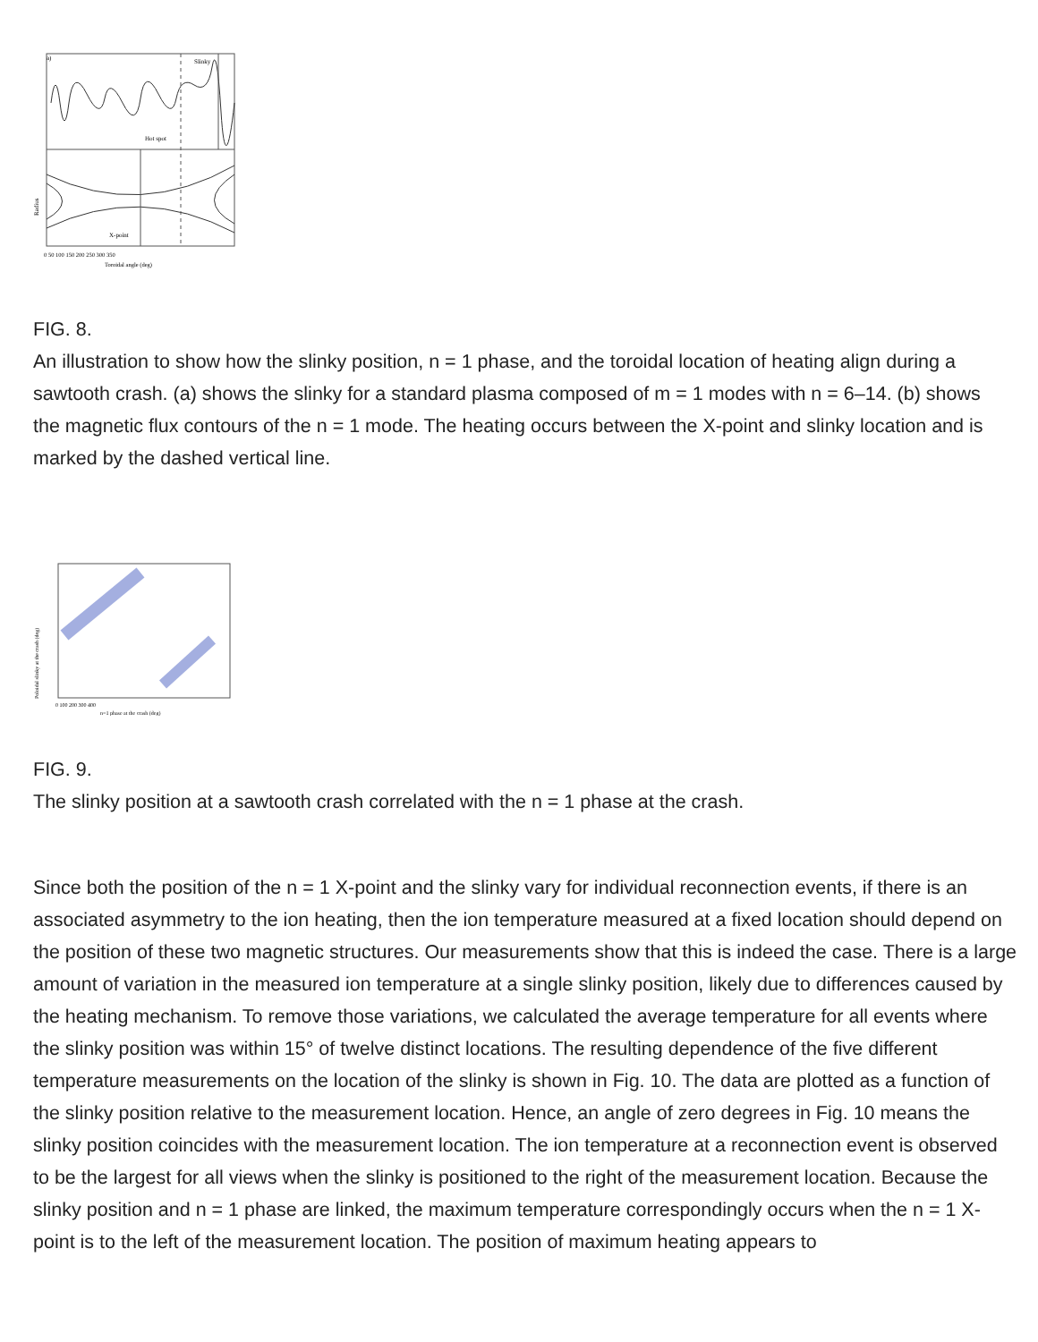a)
Slinky
Hot spot
X-point
Radius
0 50 100 150 200 250 300 350
Toroidal angle (deg)
FIG. 8.
An illustration to show how the slinky position, n = 1 phase, and the toroidal location of heating align during a sawtooth crash. (a) shows the slinky for a standard plasma composed of m = 1 modes with n = 6–14. (b) shows the magnetic flux contours of the n = 1 mode. The heating occurs between the X-point and slinky location and is marked by the dashed vertical line.
Poloidal slinky at the crash (deg)
0 100 200 300 400
n=1 phase at the crash (deg)
FIG. 9.
The slinky position at a sawtooth crash correlated with the n = 1 phase at the crash.
Since both the position of the n = 1 X-point and the slinky vary for individual reconnection events, if there is an associated asymmetry to the ion heating, then the ion temperature measured at a fixed location should depend on the position of these two magnetic structures. Our measurements show that this is indeed the case. There is a large amount of variation in the measured ion temperature at a single slinky position, likely due to differences caused by the heating mechanism. To remove those variations, we calculated the average temperature for all events where the slinky position was within 15° of twelve distinct locations. The resulting dependence of the five different temperature measurements on the location of the slinky is shown in Fig. 10. The data are plotted as a function of the slinky position relative to the measurement location. Hence, an angle of zero degrees in Fig. 10 means the slinky position coincides with the measurement location. The ion temperature at a reconnection event is observed to be the largest for all views when the slinky is positioned to the right of the measurement location. Because the slinky position and n = 1 phase are linked, the maximum temperature correspondingly occurs when the n = 1 X-point is to the left of the measurement location. The position of maximum heating appears to